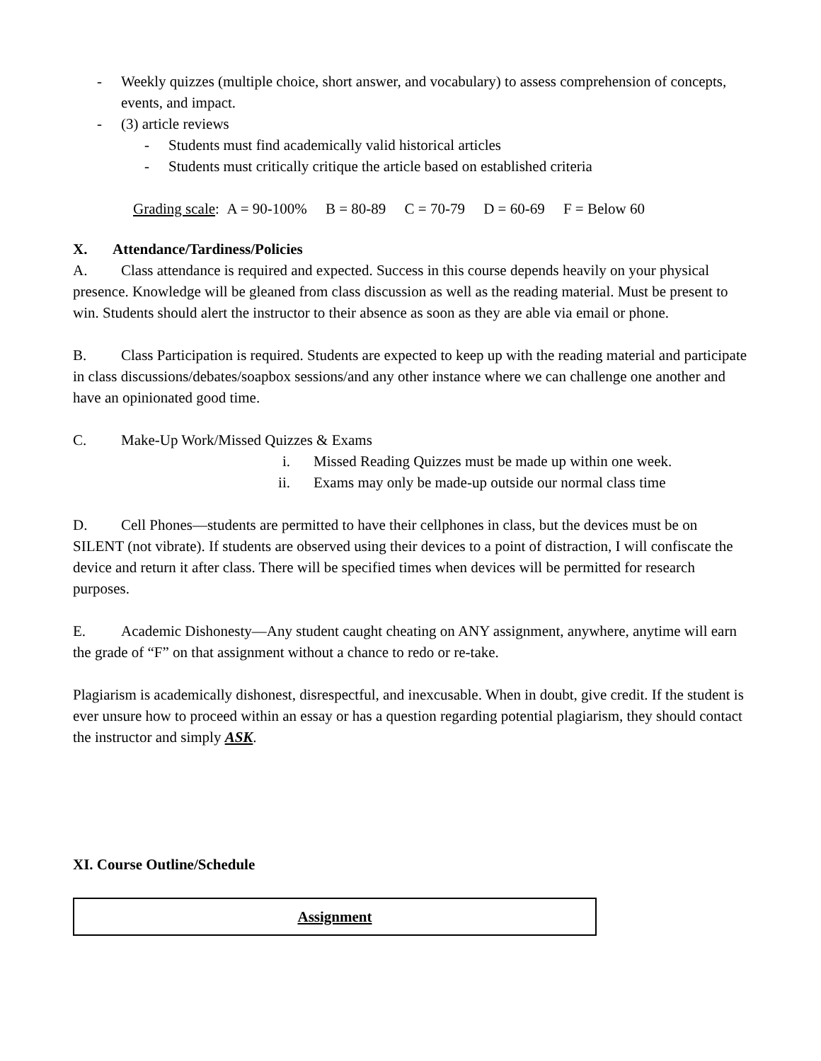- Weekly quizzes (multiple choice, short answer, and vocabulary) to assess comprehension of concepts, events, and impact.
- (3) article reviews
- Students must find academically valid historical articles
- Students must critically critique the article based on established criteria
Grading scale: A = 90-100% B = 80-89 C = 70-79 D = 60-69 F = Below 60
X. Attendance/Tardiness/Policies
A. Class attendance is required and expected. Success in this course depends heavily on your physical presence. Knowledge will be gleaned from class discussion as well as the reading material. Must be present to win. Students should alert the instructor to their absence as soon as they are able via email or phone.
B. Class Participation is required. Students are expected to keep up with the reading material and participate in class discussions/debates/soapbox sessions/and any other instance where we can challenge one another and have an opinionated good time.
C. Make-Up Work/Missed Quizzes & Exams
i. Missed Reading Quizzes must be made up within one week.
ii. Exams may only be made-up outside our normal class time
D. Cell Phones—students are permitted to have their cellphones in class, but the devices must be on SILENT (not vibrate). If students are observed using their devices to a point of distraction, I will confiscate the device and return it after class. There will be specified times when devices will be permitted for research purposes.
E. Academic Dishonesty—Any student caught cheating on ANY assignment, anywhere, anytime will earn the grade of “F” on that assignment without a chance to redo or re-take.
Plagiarism is academically dishonest, disrespectful, and inexcusable. When in doubt, give credit. If the student is ever unsure how to proceed within an essay or has a question regarding potential plagiarism, they should contact the instructor and simply ASK.
XI. Course Outline/Schedule
| Assignment |
| --- |